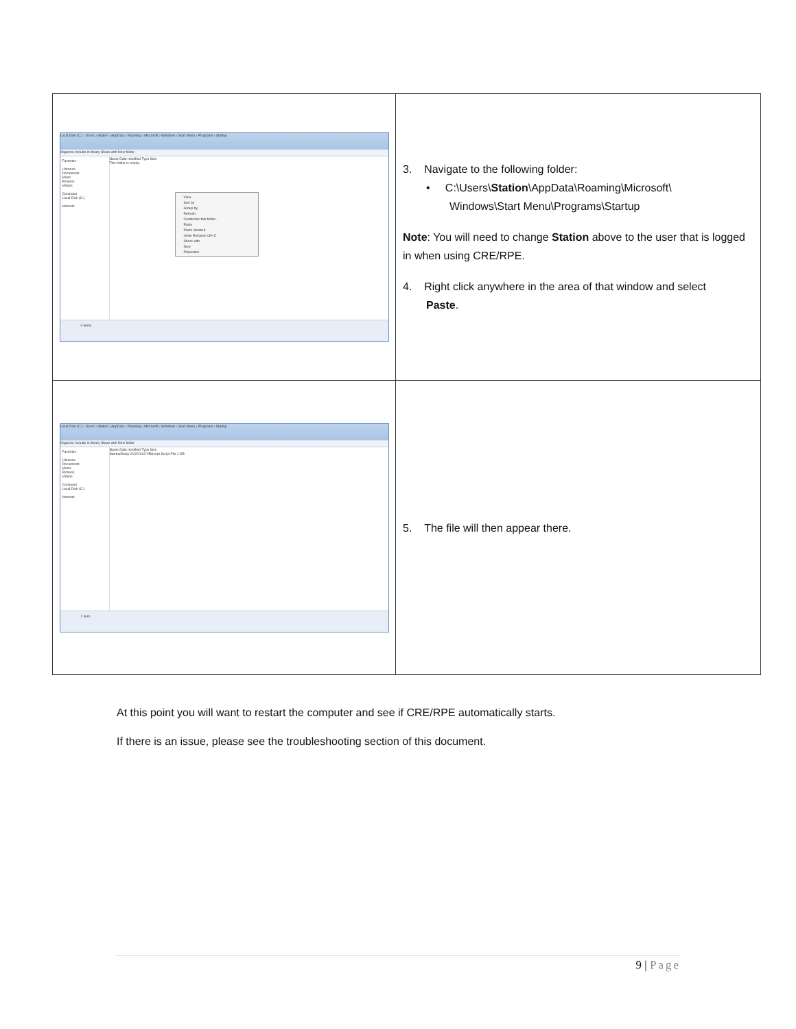| Local Disk (C:) › Users › Station › AppData › Roaming › Microsoft › Windows › Start Menu › Programs › Startup Organize Include in library Share with New folder Favorites Libraries Documents Music Pictures Videos Computer Local Disk (C:) Network Name Date modified Type Size This folder is empty. View Sort by Group by Refresh Customize this folder... Paste Paste shortcut Undo Rename Ctrl+Z Share with New Properties 0 items | 3. Navigate to the following folder: • C:\Users\ Station \AppData\Roaming\Microsoft\ Windows\Start Menu\Programs\Startup Note : You will need to change Station above to the user that is logged in when using CRE/RPE. 4. Right click anywhere in the area of that window and select Paste . |
| Local Disk (C:) › Users › Station › AppData › Roaming › Microsoft › Windows › Start Menu › Programs › Startup Organize Include in library Share with New folder Favorites Libraries Documents Music Pictures Videos Computer Local Disk (C:) Network Name Date modified Type Size StartupDelay 2/22/2013 VBScript Script File 1 KB 1 item | 5. The file will then appear there. |
At this point you will want to restart the computer and see if CRE/RPE automatically starts.
If there is an issue, please see the troubleshooting section of this document.
9 | Page